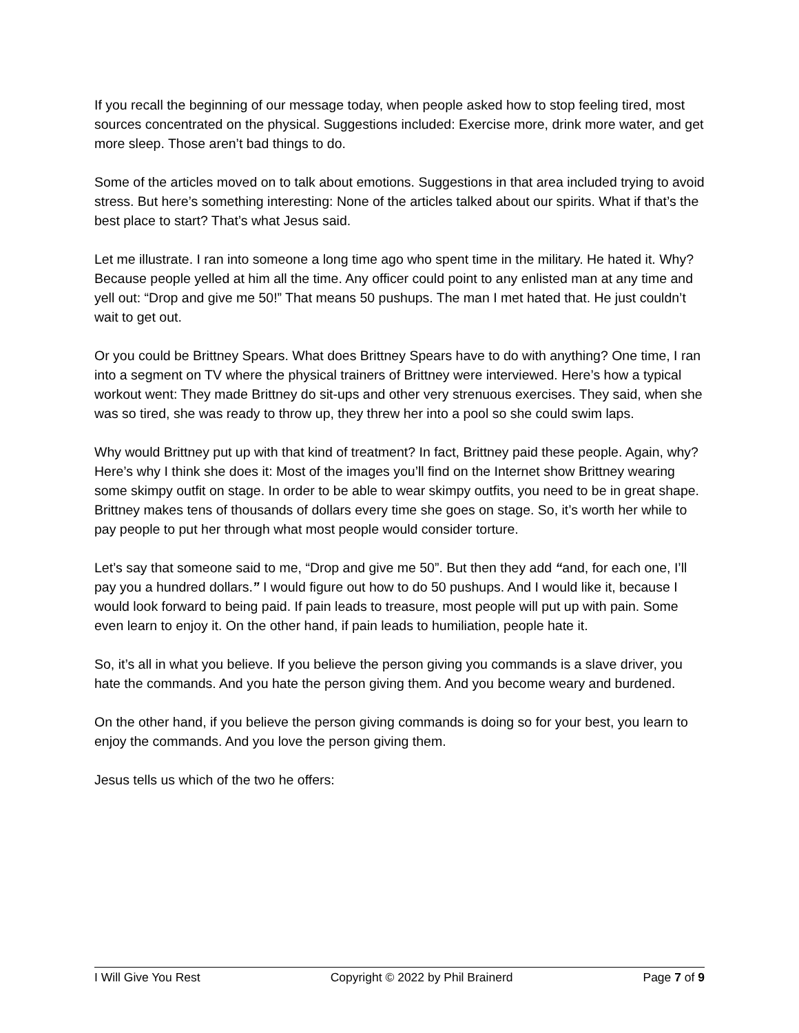If you recall the beginning of our message today, when people asked how to stop feeling tired, most sources concentrated on the physical. Suggestions included: Exercise more, drink more water, and get more sleep. Those aren’t bad things to do.
Some of the articles moved on to talk about emotions. Suggestions in that area included trying to avoid stress. But here’s something interesting: None of the articles talked about our spirits. What if that’s the best place to start? That’s what Jesus said.
Let me illustrate. I ran into someone a long time ago who spent time in the military. He hated it. Why? Because people yelled at him all the time. Any officer could point to any enlisted man at any time and yell out: “Drop and give me 50!” That means 50 pushups. The man I met hated that. He just couldn’t wait to get out.
Or you could be Brittney Spears. What does Brittney Spears have to do with anything? One time, I ran into a segment on TV where the physical trainers of Brittney were interviewed. Here’s how a typical workout went: They made Brittney do sit-ups and other very strenuous exercises. They said, when she was so tired, she was ready to throw up, they threw her into a pool so she could swim laps.
Why would Brittney put up with that kind of treatment? In fact, Brittney paid these people. Again, why? Here’s why I think she does it: Most of the images you’ll find on the Internet show Brittney wearing some skimpy outfit on stage. In order to be able to wear skimpy outfits, you need to be in great shape. Brittney makes tens of thousands of dollars every time she goes on stage. So, it’s worth her while to pay people to put her through what most people would consider torture.
Let’s say that someone said to me, “Drop and give me 50”. But then they add “and, for each one, I’ll pay you a hundred dollars.” I would figure out how to do 50 pushups. And I would like it, because I would look forward to being paid. If pain leads to treasure, most people will put up with pain. Some even learn to enjoy it. On the other hand, if pain leads to humiliation, people hate it.
So, it’s all in what you believe. If you believe the person giving you commands is a slave driver, you hate the commands. And you hate the person giving them. And you become weary and burdened.
On the other hand, if you believe the person giving commands is doing so for your best, you learn to enjoy the commands. And you love the person giving them.
Jesus tells us which of the two he offers:
I Will Give You Rest Copyright © 2022 by Phil Brainerd Page 7 of 9